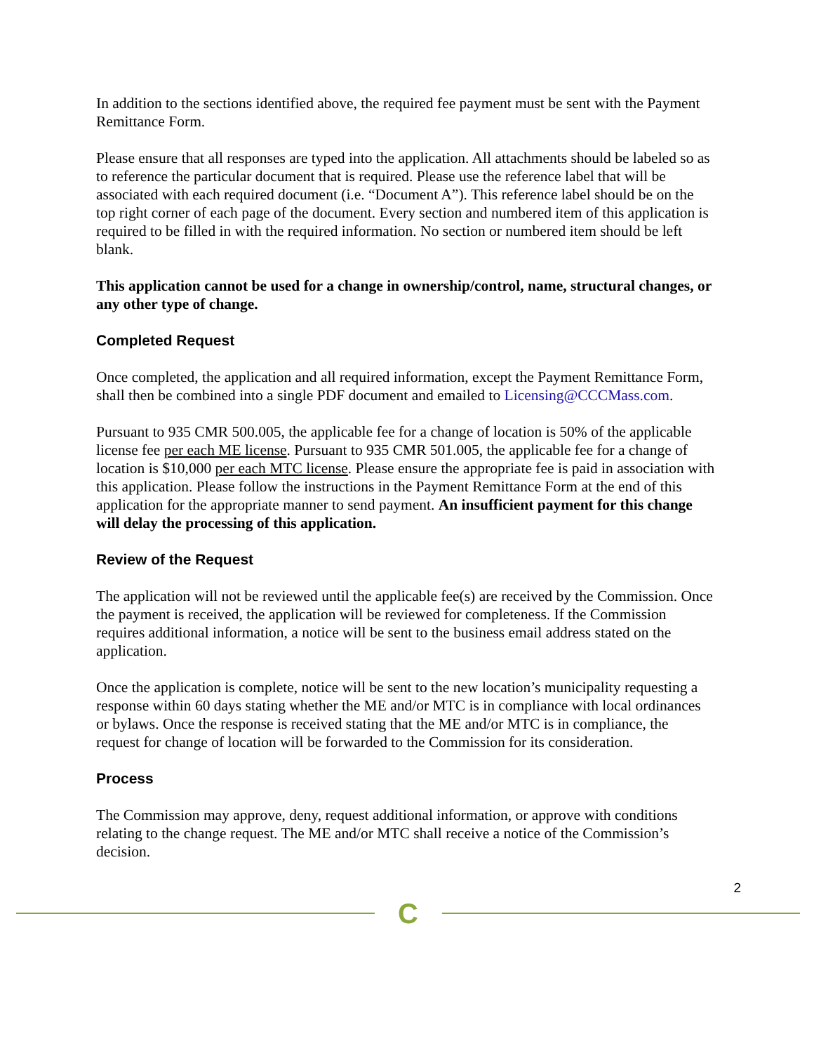In addition to the sections identified above, the required fee payment must be sent with the Payment Remittance Form.
Please ensure that all responses are typed into the application. All attachments should be labeled so as to reference the particular document that is required. Please use the reference label that will be associated with each required document (i.e. “Document A”). This reference label should be on the top right corner of each page of the document. Every section and numbered item of this application is required to be filled in with the required information. No section or numbered item should be left blank.
This application cannot be used for a change in ownership/control, name, structural changes, or any other type of change.
Completed Request
Once completed, the application and all required information, except the Payment Remittance Form, shall then be combined into a single PDF document and emailed to Licensing@CCCMass.com.
Pursuant to 935 CMR 500.005, the applicable fee for a change of location is 50% of the applicable license fee per each ME license. Pursuant to 935 CMR 501.005, the applicable fee for a change of location is $10,000 per each MTC license. Please ensure the appropriate fee is paid in association with this application. Please follow the instructions in the Payment Remittance Form at the end of this application for the appropriate manner to send payment. An insufficient payment for this change will delay the processing of this application.
Review of the Request
The application will not be reviewed until the applicable fee(s) are received by the Commission. Once the payment is received, the application will be reviewed for completeness. If the Commission requires additional information, a notice will be sent to the business email address stated on the application.
Once the application is complete, notice will be sent to the new location’s municipality requesting a response within 60 days stating whether the ME and/or MTC is in compliance with local ordinances or bylaws. Once the response is received stating that the ME and/or MTC is in compliance, the request for change of location will be forwarded to the Commission for its consideration.
Process
The Commission may approve, deny, request additional information, or approve with conditions relating to the change request. The ME and/or MTC shall receive a notice of the Commission’s decision.
2
C